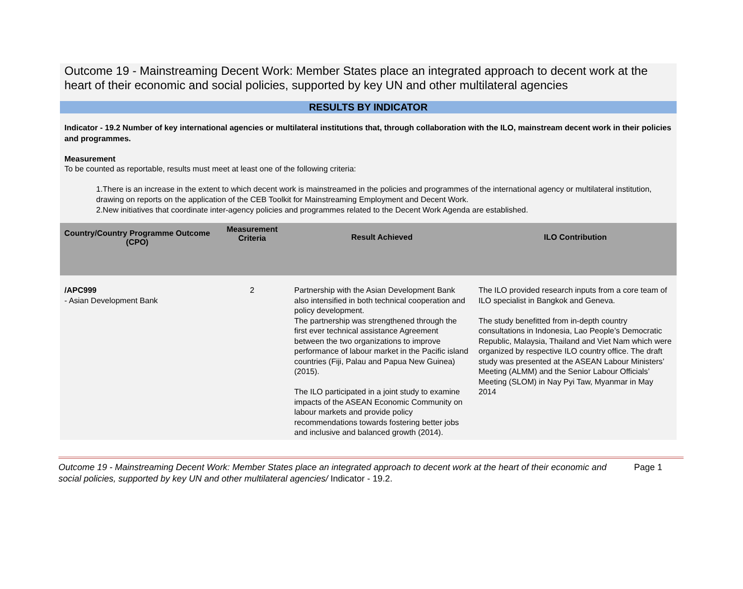Outcome 19 - Mainstreaming Decent Work: Member States place an integrated approach to decent work at the heart of their economic and social policies, supported by key UN and other multilateral agencies
RESULTS BY INDICATOR
Indicator - 19.2 Number of key international agencies or multilateral institutions that, through collaboration with the ILO, mainstream decent work in their policies and programmes.
Measurement
To be counted as reportable, results must meet at least one of the following criteria:
1.There is an increase in the extent to which decent work is mainstreamed in the policies and programmes of the international agency or multilateral institution, drawing on reports on the application of the CEB Toolkit for Mainstreaming Employment and Decent Work.
2.New initiatives that coordinate inter-agency policies and programmes related to the Decent Work Agenda are established.
| Country/Country Programme Outcome (CPO) | Measurement Criteria | Result Achieved | ILO Contribution |
| --- | --- | --- | --- |
| /APC999 - Asian Development Bank | 2 | Partnership with the Asian Development Bank also intensified in both technical cooperation and policy development. The partnership was strengthened through the first ever technical assistance Agreement between the two organizations to improve performance of labour market in the Pacific island countries (Fiji, Palau and Papua New Guinea) (2015). The ILO participated in a joint study to examine impacts of the ASEAN Economic Community on labour markets and provide policy recommendations towards fostering better jobs and inclusive and balanced growth (2014). | The ILO provided research inputs from a core team of ILO specialist in Bangkok and Geneva. The study benefitted from in-depth country consultations in Indonesia, Lao People’s Democratic Republic, Malaysia, Thailand and Viet Nam which were organized by respective ILO country office. The draft study was presented at the ASEAN Labour Ministers’ Meeting (ALMM) and the Senior Labour Officials’ Meeting (SLOM) in Nay Pyi Taw, Myanmar in May 2014 |
Outcome 19 - Mainstreaming Decent Work: Member States place an integrated approach to decent work at the heart of their economic and social policies, supported by key UN and other multilateral agencies/ Indicator - 19.2.
Page 1